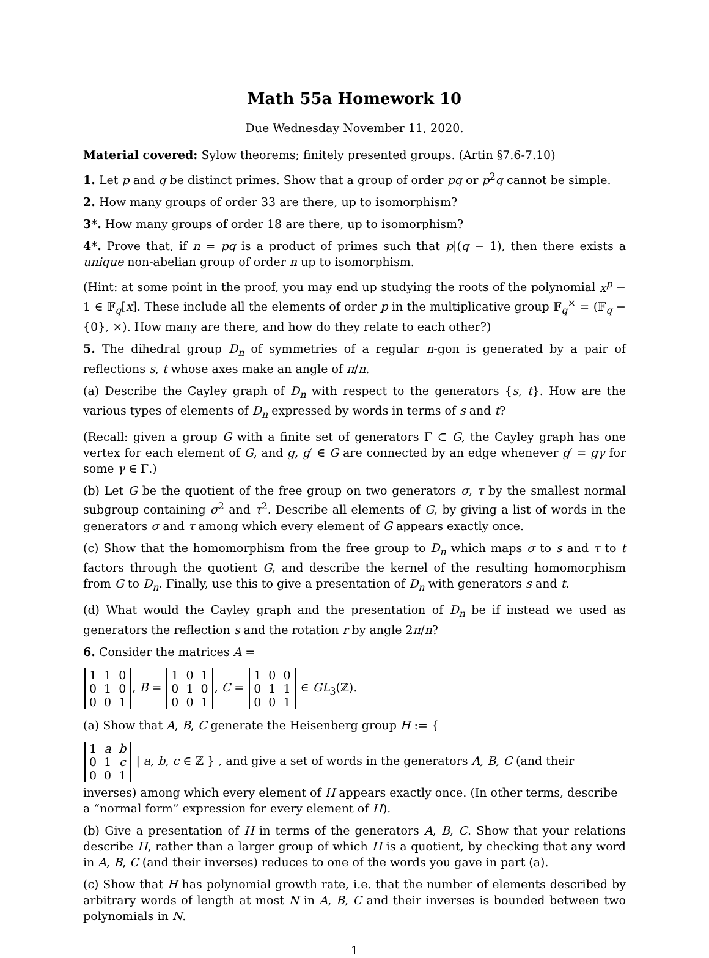Math 55a Homework 10
Due Wednesday November 11, 2020.
Material covered: Sylow theorems; finitely presented groups. (Artin §7.6-7.10)
1. Let p and q be distinct primes. Show that a group of order pq or p<sup>2</sup>q cannot be simple.
2. How many groups of order 33 are there, up to isomorphism?
3*. How many groups of order 18 are there, up to isomorphism?
4*. Prove that, if n = pq is a product of primes such that p|(q − 1), then there exists a unique non-abelian group of order n up to isomorphism.
(Hint: at some point in the proof, you may end up studying the roots of the polynomial x<sup>p</sup> − 1 ∈ 𝔽<sub>q</sub>[x]. These include all the elements of order p in the multiplicative group 𝔽<sub>q</sub><sup>×</sup> = (𝔽<sub>q</sub> − {0}, ×). How many are there, and how do they relate to each other?)
5. The dihedral group D<sub>n</sub> of symmetries of a regular n-gon is generated by a pair of reflections s, t whose axes make an angle of π/n.
(a) Describe the Cayley graph of D<sub>n</sub> with respect to the generators {s, t}. How are the various types of elements of D<sub>n</sub> expressed by words in terms of s and t?
(Recall: given a group G with a finite set of generators Γ ⊂ G, the Cayley graph has one vertex for each element of G, and g, g′ ∈ G are connected by an edge whenever g′ = gγ for some γ ∈ Γ.)
(b) Let G be the quotient of the free group on two generators σ, τ by the smallest normal subgroup containing σ<sup>2</sup> and τ<sup>2</sup>. Describe all elements of G, by giving a list of words in the generators σ and τ among which every element of G appears exactly once.
(c) Show that the homomorphism from the free group to D<sub>n</sub> which maps σ to s and τ to t factors through the quotient G, and describe the kernel of the resulting homomorphism from G to D<sub>n</sub>. Finally, use this to give a presentation of D<sub>n</sub> with generators s and t.
(d) What would the Cayley graph and the presentation of D<sub>n</sub> be if instead we used as generators the reflection s and the rotation r by angle 2π/n?
6. Consider the matrices A =
| 1 | 1 | 0 |
| 0 | 1 | 0 |
| 0 | 0 | 1 |
, B =
| 1 | 0 | 1 |
| 0 | 1 | 0 |
| 0 | 0 | 1 |
, C =
| 1 | 0 | 0 |
| 0 | 1 | 1 |
| 0 | 0 | 1 |
∈ GL<sub>3</sub>(ℤ).
(a) Show that A, B, C generate the Heisenberg group H := {
| 1 | a | b |
| 0 | 1 | c |
| 0 | 0 | 1 |
| a, b, c ∈ ℤ } , and give a set of words in the generators A, B, C (and their inverses) among which every element of H appears exactly once. (In other terms, describe a “normal form” expression for every element of H).
(b) Give a presentation of H in terms of the generators A, B, C. Show that your relations describe H, rather than a larger group of which H is a quotient, by checking that any word in A, B, C (and their inverses) reduces to one of the words you gave in part (a).
(c) Show that H has polynomial growth rate, i.e. that the number of elements described by arbitrary words of length at most N in A, B, C and their inverses is bounded between two polynomials in N.
1